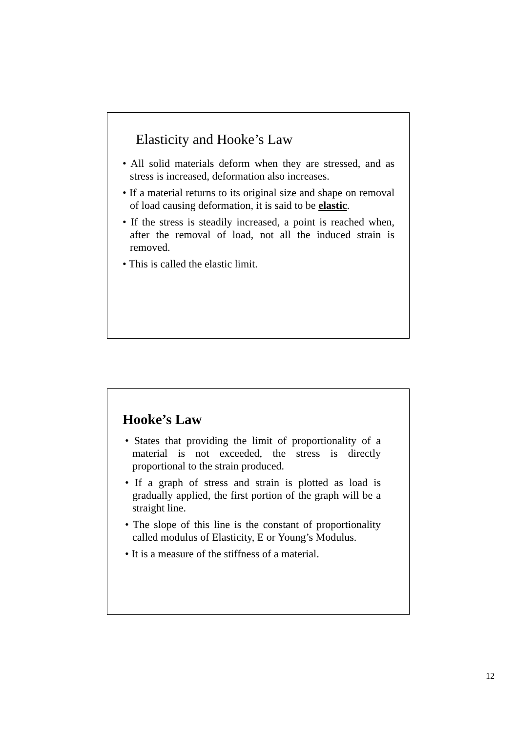Elasticity and Hooke’s Law
• All solid materials deform when they are stressed, and as stress is increased, deformation also increases.
• If a material returns to its original size and shape on removal of load causing deformation, it is said to be elastic.
• If the stress is steadily increased, a point is reached when, after the removal of load, not all the induced strain is removed.
• This is called the elastic limit.
Hooke’s Law
• States that providing the limit of proportionality of a material is not exceeded, the stress is directly proportional to the strain produced.
• If a graph of stress and strain is plotted as load is gradually applied, the first portion of the graph will be a straight line.
• The slope of this line is the constant of proportionality called modulus of Elasticity, E or Young’s Modulus.
• It is a measure of the stiffness of a material.
12